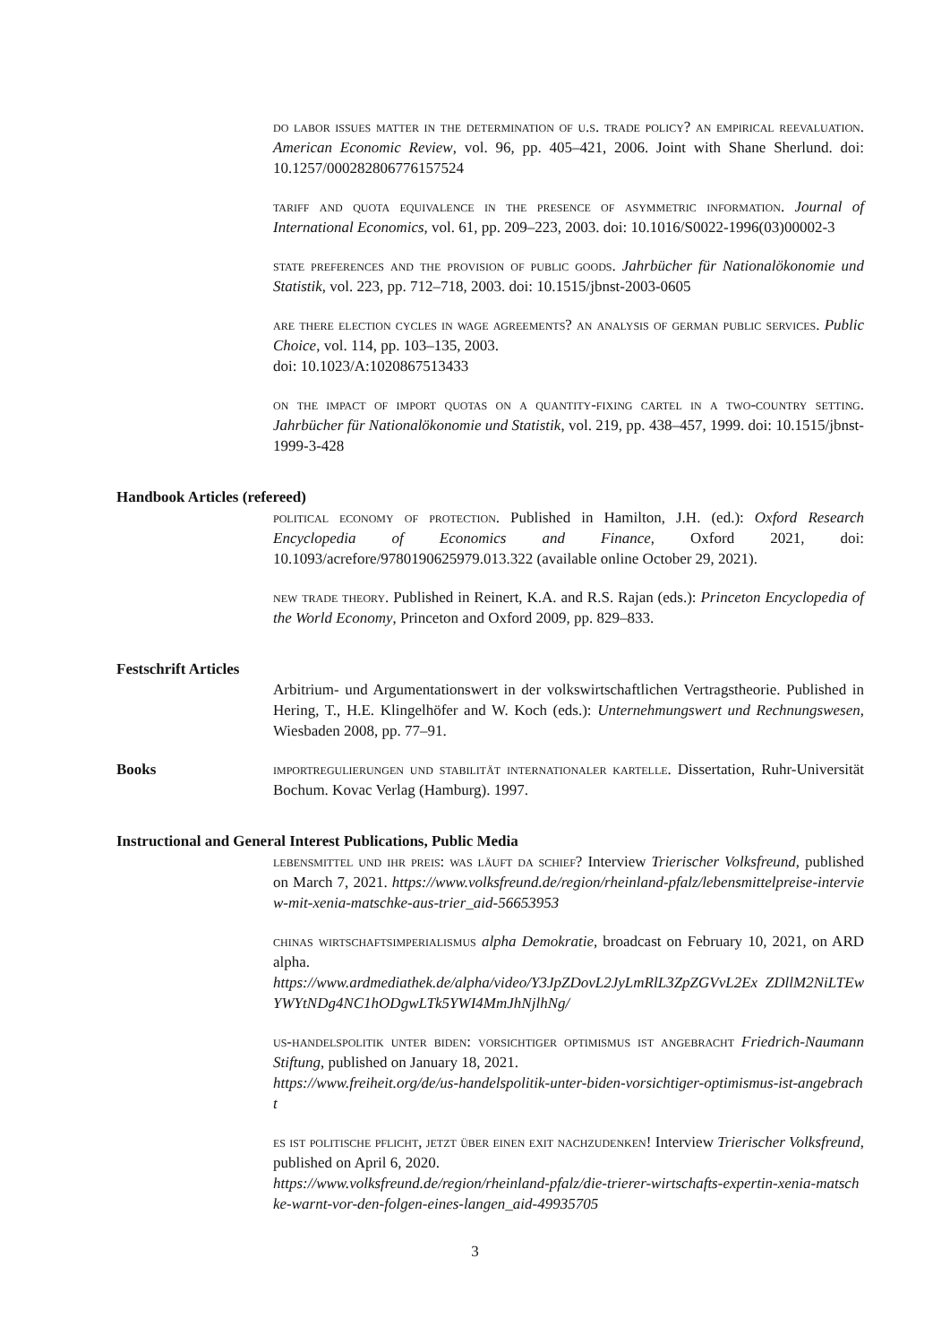do labor issues matter in the determination of u.s. trade policy? an empirical reevaluation. American Economic Review, vol. 96, pp. 405–421, 2006. Joint with Shane Sherlund. doi: 10.1257/000282806776157524
tariff and quota equivalence in the presence of asymmetric information. Journal of International Economics, vol. 61, pp. 209–223, 2003. doi: 10.1016/S0022-1996(03)00002-3
state preferences and the provision of public goods. Jahrbücher für Nationalökonomie und Statistik, vol. 223, pp. 712–718, 2003. doi: 10.1515/jbnst-2003-0605
are there election cycles in wage agreements? an analysis of german public services. Public Choice, vol. 114, pp. 103–135, 2003.
doi: 10.1023/A:1020867513433
on the impact of import quotas on a quantity-fixing cartel in a two-country setting. Jahrbücher für Nationalökonomie und Statistik, vol. 219, pp. 438–457, 1999. doi: 10.1515/jbnst-1999-3-428
Handbook Articles (refereed)
political economy of protection. Published in Hamilton, J.H. (ed.): Oxford Research Encyclopedia of Economics and Finance, Oxford 2021, doi: 10.1093/acrefore/9780190625979.013.322 (available online October 29, 2021).
new trade theory. Published in Reinert, K.A. and R.S. Rajan (eds.): Princeton Encyclopedia of the World Economy, Princeton and Oxford 2009, pp. 829–833.
Festschrift Articles
Arbitrium- und Argumentationswert in der volkswirtschaftlichen Vertragstheorie. Published in Hering, T., H.E. Klingelhöfer and W. Koch (eds.): Unternehmungswert und Rechnungswesen, Wiesbaden 2008, pp. 77–91.
Books importregulierungen und stabilität internationaler kartelle. Dissertation, Ruhr-Universität Bochum. Kovac Verlag (Hamburg). 1997.
Instructional and General Interest Publications, Public Media
lebensmittel und ihr preis: was läuft da schief? Interview Trierischer Volksfreund, published on March 7, 2021. https://www.volksfreund.de/region/rheinland-pfalz/lebensmittelpreise-interview-mit-xenia-matschke-aus-trier_aid-56653953
chinas wirtschaftsimperialismus alpha Demokratie, broadcast on February 10, 2021, on ARD alpha.
https://www.ardmediathek.de/alpha/video/Y3JpZDovL2JyLmRlL3ZpZGVvL2Ex ZDllM2NiLTEwYWYtNDg4NC1hODgwLTk5YWI4MmJhNjlhNg/
us-handelspolitik unter biden: vorsichtiger optimismus ist angebracht Friedrich-Naumann Stiftung, published on January 18, 2021.
https://www.freiheit.org/de/us-handelspolitik-unter-biden-vorsichtiger-optimismus-ist-angebracht
es ist politische pflicht, jetzt über einen exit nachzudenken! Interview Trierischer Volksfreund, published on April 6, 2020.
https://www.volksfreund.de/region/rheinland-pfalz/die-trierer-wirtschafts-expertin-xenia-matschke-warnt-vor-den-folgen-eines-langen_aid-49935705
3